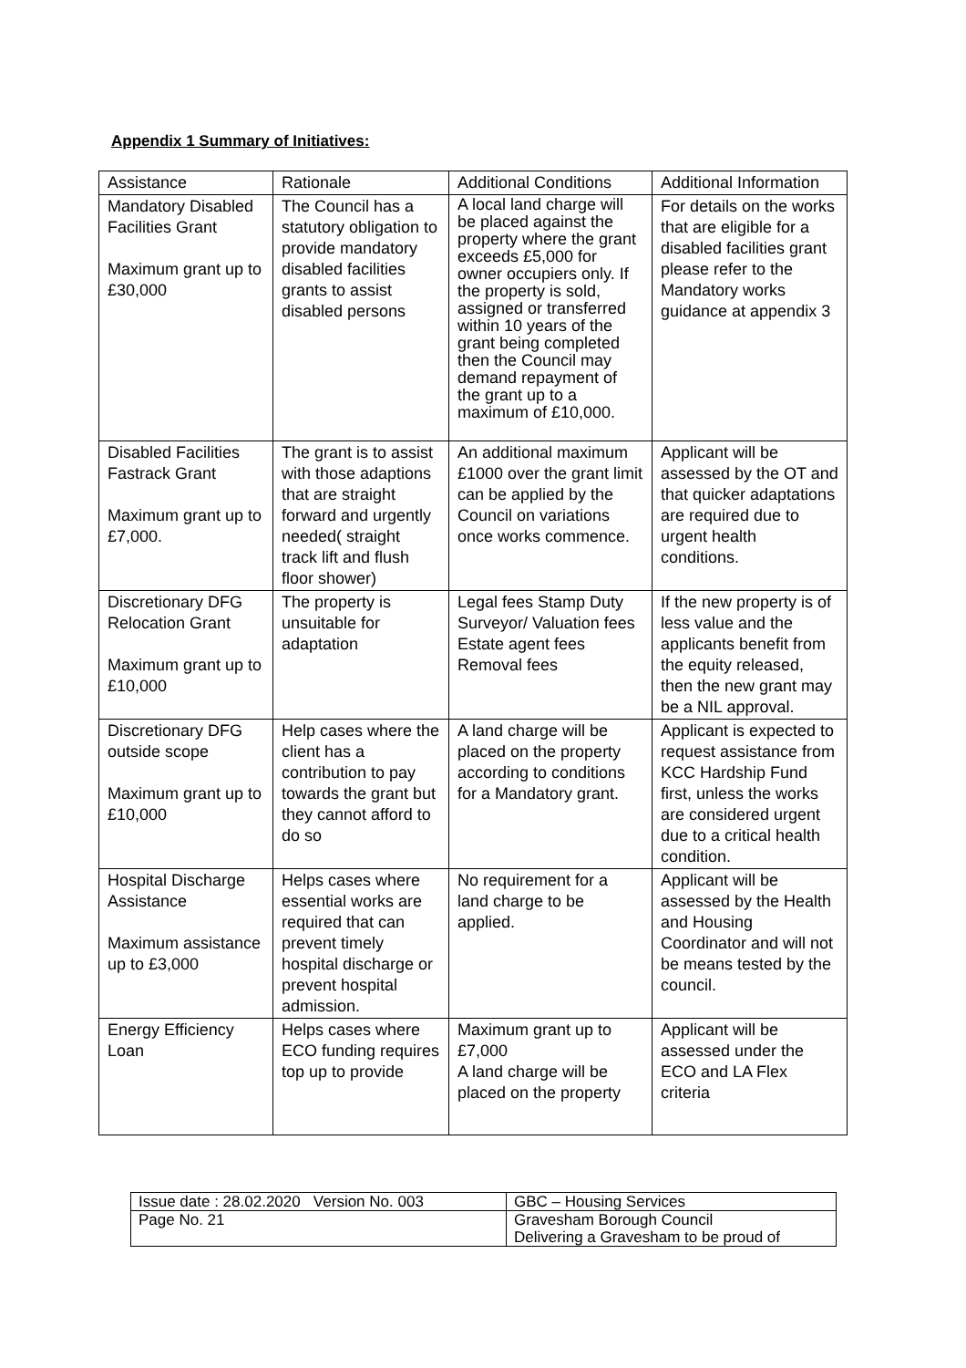Appendix 1 Summary of Initiatives:
| Assistance | Rationale | Additional Conditions | Additional Information |
| Mandatory Disabled Facilities Grant Maximum grant up to £30,000 | The Council has a statutory obligation to provide mandatory disabled facilities grants to assist disabled persons | A local land charge will be placed against the property where the grant exceeds £5,000 for owner occupiers only. If the property is sold, assigned or transferred within 10 years of the grant being completed then the Council may demand repayment of the grant up to a maximum of £10,000. | For details on the works that are eligible for a disabled facilities grant please refer to the Mandatory works guidance at appendix 3 |
| Disabled Facilities Fastrack Grant Maximum grant up to £7,000. | The grant is to assist with those adaptions that are straight forward and urgently needed( straight track lift and flush floor shower) | An additional maximum £1000 over the grant limit can be applied by the Council on variations once works commence. | Applicant will be assessed by the OT and that quicker adaptations are required due to urgent health conditions. |
| Discretionary DFG Relocation Grant Maximum grant up to £10,000 | The property is unsuitable for adaptation | Legal fees Stamp Duty Surveyor/ Valuation fees Estate agent fees Removal fees | If the new property is of less value and the applicants benefit from the equity released, then the new grant may be a NIL approval. |
| Discretionary DFG outside scope Maximum grant up to £10,000 | Help cases where the client has a contribution to pay towards the grant but they cannot afford to do so | A land charge will be placed on the property according to conditions for a Mandatory grant. | Applicant is expected to request assistance from KCC Hardship Fund first, unless the works are considered urgent due to a critical health condition. |
| Hospital Discharge Assistance Maximum assistance up to £3,000 | Helps cases where essential works are required that can prevent timely hospital discharge or prevent hospital admission. | No requirement for a land charge to be applied. | Applicant will be assessed by the Health and Housing Coordinator and will not be means tested by the council. |
| Energy Efficiency Loan | Helps cases where ECO funding requires top up to provide | Maximum grant up to £7,000 A land charge will be placed on the property | Applicant will be assessed under the ECO and LA Flex criteria |
| Issue date : 28.02.2020 Version No. 003 | GBC – Housing Services |
| Page No. 21 | Gravesham Borough Council Delivering a Gravesham to be proud of |